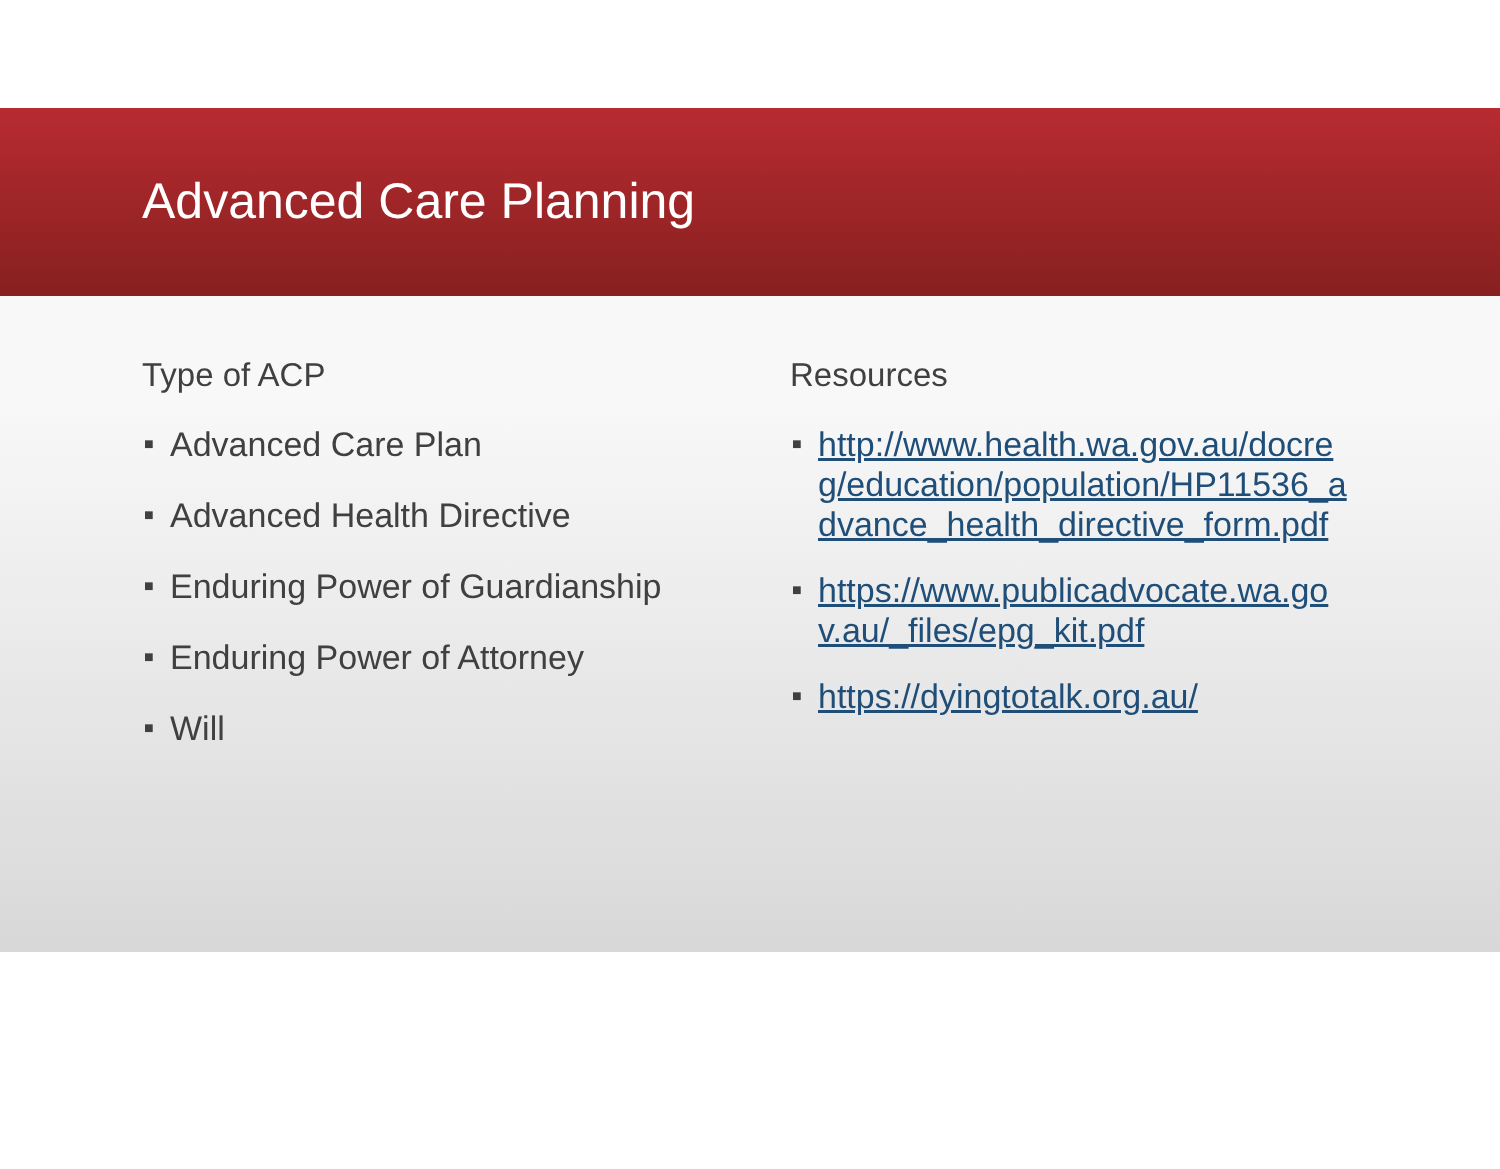Advanced Care Planning
Type of ACP
■ Advanced Care Plan
■ Advanced Health Directive
■ Enduring Power of Guardianship
■ Enduring Power of Attorney
■ Will
Resources
■ http://www.health.wa.gov.au/docreg/education/population/HP11536_advance_health_directive_form.pdf
■ https://www.publicadvocate.wa.gov.au/_files/epg_kit.pdf
■ https://dyingtotalk.org.au/